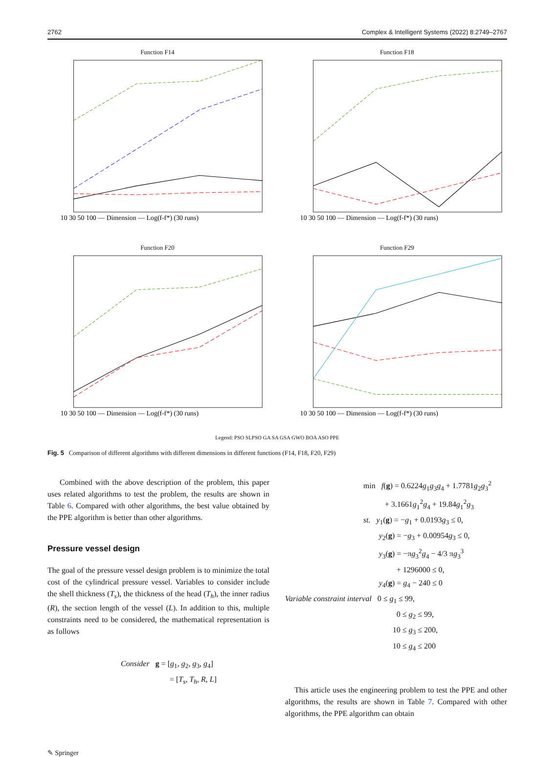2762 Complex & Intelligent Systems (2022) 8:2749–2767
Function F14
10 30 50 100 — Dimension — Log(f-f*) (30 runs)
Function F18
10 30 50 100 — Dimension — Log(f-f*) (30 runs)
Function F20
10 30 50 100 — Dimension — Log(f-f*) (30 runs)
Function F29
10 30 50 100 — Dimension — Log(f-f*) (30 runs)
Legend: PSO SLPSO GA SA GSA GWO BOA ASO PPE
Fig. 5 Comparison of different algorithms with different dimensions in different functions (F14, F18, F20, F29)
Combined with the above description of the problem, this paper uses related algorithms to test the problem, the results are shown in Table 6. Compared with other algorithms, the best value obtained by the PPE algorithm is better than other algorithms.
Pressure vessel design
The goal of the pressure vessel design problem is to minimize the total cost of the cylindrical pressure vessel. Variables to consider include the shell thickness (T<sub>s</sub>), the thickness of the head (T<sub>h</sub>), the inner radius (R), the section length of the vessel (L). In addition to this, multiple constraints need to be considered, the mathematical representation is as follows
Consider g = [g<sub>1</sub>, g<sub>2</sub>, g<sub>3</sub>, g<sub>4</sub>]
= [T<sub>s</sub>, T<sub>h</sub>, R, L]
min f(g) = 0.6224g<sub>1</sub>g<sub>3</sub>g<sub>4</sub> + 1.7781g<sub>2</sub>g<sub>3</sub><sup>2</sup>
+ 3.1661g<sub>1</sub><sup>2</sup>g<sub>4</sub> + 19.84g<sub>1</sub><sup>2</sup>g<sub>3</sub>
st. y<sub>1</sub>(g) = −g<sub>1</sub> + 0.0193g<sub>3</sub> ≤ 0,
y<sub>2</sub>(g) = −g<sub>3</sub> + 0.00954g<sub>3</sub> ≤ 0,
y<sub>3</sub>(g) = −πg<sub>3</sub><sup>2</sup>g<sub>4</sub> − 4/3 πg<sub>3</sub><sup>3</sup>
+ 1296000 ≤ 0,
y<sub>4</sub>(g) = g<sub>4</sub> − 240 ≤ 0
Variable constraint interval 0 ≤ g<sub>1</sub> ≤ 99,
0 ≤ g<sub>2</sub> ≤ 99,
10 ≤ g<sub>3</sub> ≤ 200,
10 ≤ g<sub>4</sub> ≤ 200
This article uses the engineering problem to test the PPE and other algorithms, the results are shown in Table 7. Compared with other algorithms, the PPE algorithm can obtain
✎ Springer